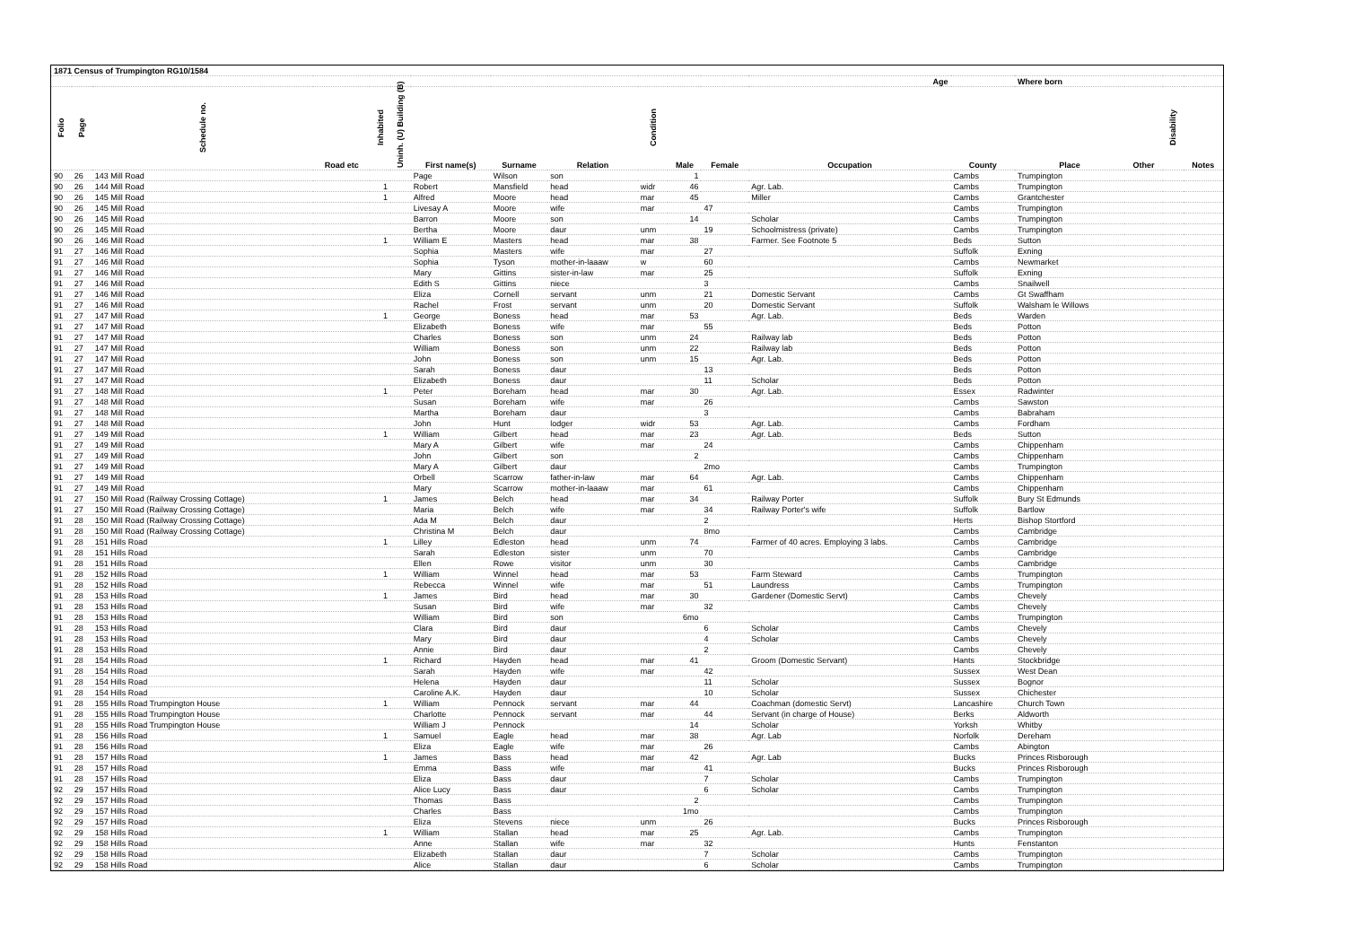| 1871 Census of Trumpington RG10/1584 | | | | | | | | | | | | | | | | | |
| --- | --- | --- | --- | --- | --- | --- | --- | --- | --- | --- | --- | --- | --- | --- | --- | --- | --- |
| | | | | | | | | | | Age | | | | Where born | | | |
| Folio | Page | Schedule no. | Road etc | Inhabited | Uninh. (U) Building (B) | First name(s) | Surname | Relation | Condition | Male | Female | Occupation | County | Place | Other | Disability | Notes |
| 90 | 26 | 143 Mill Road | | | | Page | Wilson | son | | 1 | | | Cambs | Trumpington | | | |
| 90 | 26 | 144 Mill Road | | 1 | | Robert | Mansfield | head | widr | 46 | | Agr. Lab. | Cambs | Trumpington | | | |
| 90 | 26 | 145 Mill Road | | 1 | | Alfred | Moore | head | mar | 45 | | Miller | Cambs | Grantchester | | | |
| 90 | 26 | 145 Mill Road | | | | Livesay A | Moore | wife | mar | | 47 | | Cambs | Trumpington | | | |
| 90 | 26 | 145 Mill Road | | | | Barron | Moore | son | | 14 | | Scholar | Cambs | Trumpington | | | |
| 90 | 26 | 145 Mill Road | | | | Bertha | Moore | daur | unm | | 19 | Schoolmistress (private) | Cambs | Trumpington | | | |
| 90 | 26 | 146 Mill Road | | 1 | | William E | Masters | head | mar | 38 | | Farmer. See Footnote 5 | Beds | Sutton | | | |
| 91 | 27 | 146 Mill Road | | | | Sophia | Masters | wife | mar | | 27 | | Suffolk | Exning | | | |
| 91 | 27 | 146 Mill Road | | | | Sophia | Tyson | mother-in-laaaw | w | | 60 | | Cambs | Newmarket | | | |
| 91 | 27 | 146 Mill Road | | | | Mary | Gittins | sister-in-law | mar | | 25 | | Suffolk | Exning | | | |
| 91 | 27 | 146 Mill Road | | | | Edith S | Gittins | niece | | | 3 | | Cambs | Snailwell | | | |
| 91 | 27 | 146 Mill Road | | | | Eliza | Cornell | servant | unm | | 21 | Domestic Servant | Cambs | Gt Swaffham | | | |
| 91 | 27 | 146 Mill Road | | | | Rachel | Frost | servant | unm | | 20 | Domestic Servant | Suffolk | Walsham le Willows | | | |
| 91 | 27 | 147 Mill Road | | 1 | | George | Boness | head | mar | 53 | | Agr. Lab. | Beds | Warden | | | |
| 91 | 27 | 147 Mill Road | | | | Elizabeth | Boness | wife | mar | | 55 | | Beds | Potton | | | |
| 91 | 27 | 147 Mill Road | | | | Charles | Boness | son | unm | 24 | | Railway lab | Beds | Potton | | | |
| 91 | 27 | 147 Mill Road | | | | William | Boness | son | unm | 22 | | Railway lab | Beds | Potton | | | |
| 91 | 27 | 147 Mill Road | | | | John | Boness | son | unm | 15 | | Agr. Lab. | Beds | Potton | | | |
| 91 | 27 | 147 Mill Road | | | | Sarah | Boness | daur | | | 13 | | Beds | Potton | | | |
| 91 | 27 | 147 Mill Road | | | | Elizabeth | Boness | daur | | | 11 | Scholar | Beds | Potton | | | |
| 91 | 27 | 148 Mill Road | | 1 | | Peter | Boreham | head | mar | 30 | | Agr. Lab. | Essex | Radwinter | | | |
| 91 | 27 | 148 Mill Road | | | | Susan | Boreham | wife | mar | | 26 | | Cambs | Sawston | | | |
| 91 | 27 | 148 Mill Road | | | | Martha | Boreham | daur | | | 3 | | Cambs | Babraham | | | |
| 91 | 27 | 148 Mill Road | | | | John | Hunt | lodger | widr | 53 | | Agr. Lab. | Cambs | Fordham | | | |
| 91 | 27 | 149 Mill Road | | 1 | | William | Gilbert | head | mar | 23 | | Agr. Lab. | Beds | Sutton | | | |
| 91 | 27 | 149 Mill Road | | | | Mary A | Gilbert | wife | mar | | 24 | | Cambs | Chippenham | | | |
| 91 | 27 | 149 Mill Road | | | | John | Gilbert | son | | 2 | | | Cambs | Chippenham | | | |
| 91 | 27 | 149 Mill Road | | | | Mary A | Gilbert | daur | | | 2mo | | Cambs | Trumpington | | | |
| 91 | 27 | 149 Mill Road | | | | Orbell | Scarrow | father-in-law | mar | 64 | | Agr. Lab. | Cambs | Chippenham | | | |
| 91 | 27 | 149 Mill Road | | | | Mary | Scarrow | mother-in-laaaw | mar | | 61 | | Cambs | Chippenham | | | |
| 91 | 27 | 150 Mill Road (Railway Crossing Cottage) | | 1 | | James | Belch | head | mar | 34 | | Railway Porter | Suffolk | Bury St Edmunds | | | |
| 91 | 27 | 150 Mill Road (Railway Crossing Cottage) | | | | Maria | Belch | wife | mar | | 34 | Railway Porter's wife | Suffolk | Bartlow | | | |
| 91 | 28 | 150 Mill Road (Railway Crossing Cottage) | | | | Ada M | Belch | daur | | | 2 | | Herts | Bishop Stortford | | | |
| 91 | 28 | 150 Mill Road (Railway Crossing Cottage) | | | | Christina M | Belch | daur | | | 8mo | | Cambs | Cambridge | | | |
| 91 | 28 | 151 Hills Road | | 1 | | Lilley | Edleston | head | unm | 74 | | Farmer of 40 acres. Employing 3 labs. | Cambs | Cambridge | | | |
| 91 | 28 | 151 Hills Road | | | | Sarah | Edleston | sister | unm | | 70 | | Cambs | Cambridge | | | |
| 91 | 28 | 151 Hills Road | | | | Ellen | Rowe | visitor | unm | | 30 | | Cambs | Cambridge | | | |
| 91 | 28 | 152 Hills Road | | 1 | | William | Winnel | head | mar | 53 | | Farm Steward | Cambs | Trumpington | | | |
| 91 | 28 | 152 Hills Road | | | | Rebecca | Winnel | wife | mar | | 51 | Laundress | Cambs | Trumpington | | | |
| 91 | 28 | 153 Hills Road | | 1 | | James | Bird | head | mar | 30 | | Gardener (Domestic Servt) | Cambs | Chevely | | | |
| 91 | 28 | 153 Hills Road | | | | Susan | Bird | wife | mar | | 32 | | Cambs | Chevely | | | |
| 91 | 28 | 153 Hills Road | | | | William | Bird | son | | 6mo | | | Cambs | Trumpington | | | |
| 91 | 28 | 153 Hills Road | | | | Clara | Bird | daur | | | 6 | Scholar | Cambs | Chevely | | | |
| 91 | 28 | 153 Hills Road | | | | Mary | Bird | daur | | | 4 | Scholar | Cambs | Chevely | | | |
| 91 | 28 | 153 Hills Road | | | | Annie | Bird | daur | | | 2 | | Cambs | Chevely | | | |
| 91 | 28 | 154 Hills Road | | 1 | | Richard | Hayden | head | mar | 41 | | Groom (Domestic Servant) | Hants | Stockbridge | | | |
| 91 | 28 | 154 Hills Road | | | | Sarah | Hayden | wife | mar | | 42 | | Sussex | West Dean | | | |
| 91 | 28 | 154 Hills Road | | | | Helena | Hayden | daur | | | 11 | Scholar | Sussex | Bognor | | | |
| 91 | 28 | 154 Hills Road | | | | Caroline A.K. | Hayden | daur | | | 10 | Scholar | Sussex | Chichester | | | |
| 91 | 28 | 155 Hills Road Trumpington House | | 1 | | William | Pennock | servant | mar | 44 | | Coachman (domestic Servt) | Lancashire | Church Town | | | |
| 91 | 28 | 155 Hills Road Trumpington House | | | | Charlotte | Pennock | servant | mar | | 44 | Servant (in charge of House) | Berks | Aldworth | | | |
| 91 | 28 | 155 Hills Road Trumpington House | | | | William J | Pennock | | | 14 | | Scholar | Yorksh | Whitby | | | |
| 91 | 28 | 156 Hills Road | | 1 | | Samuel | Eagle | head | mar | 38 | | Agr. Lab | Norfolk | Dereham | | | |
| 91 | 28 | 156 Hills Road | | | | Eliza | Eagle | wife | mar | | 26 | | Cambs | Abington | | | |
| 91 | 28 | 157 Hills Road | | 1 | | James | Bass | head | mar | 42 | | Agr. Lab | Bucks | Princes Risborough | | | |
| 91 | 28 | 157 Hills Road | | | | Emma | Bass | wife | mar | | 41 | | Bucks | Princes Risborough | | | |
| 91 | 28 | 157 Hills Road | | | | Eliza | Bass | daur | | | 7 | Scholar | Cambs | Trumpington | | | |
| 92 | 29 | 157 Hills Road | | | | Alice Lucy | Bass | daur | | | 6 | Scholar | Cambs | Trumpington | | | |
| 92 | 29 | 157 Hills Road | | | | Thomas | Bass | | | 2 | | | Cambs | Trumpington | | | |
| 92 | 29 | 157 Hills Road | | | | Charles | Bass | | | 1mo | | | Cambs | Trumpington | | | |
| 92 | 29 | 157 Hills Road | | | | Eliza | Stevens | niece | unm | | 26 | | Bucks | Princes Risborough | | | |
| 92 | 29 | 158 Hills Road | | 1 | | William | Stallan | head | mar | 25 | | Agr. Lab. | Cambs | Trumpington | | | |
| 92 | 29 | 158 Hills Road | | | | Anne | Stallan | wife | mar | | 32 | | Hunts | Fenstanton | | | |
| 92 | 29 | 158 Hills Road | | | | Elizabeth | Stallan | daur | | | 7 | Scholar | Cambs | Trumpington | | | |
| 92 | 29 | 158 Hills Road | | | | Alice | Stallan | daur | | | 6 | Scholar | Cambs | Trumpington | | | |